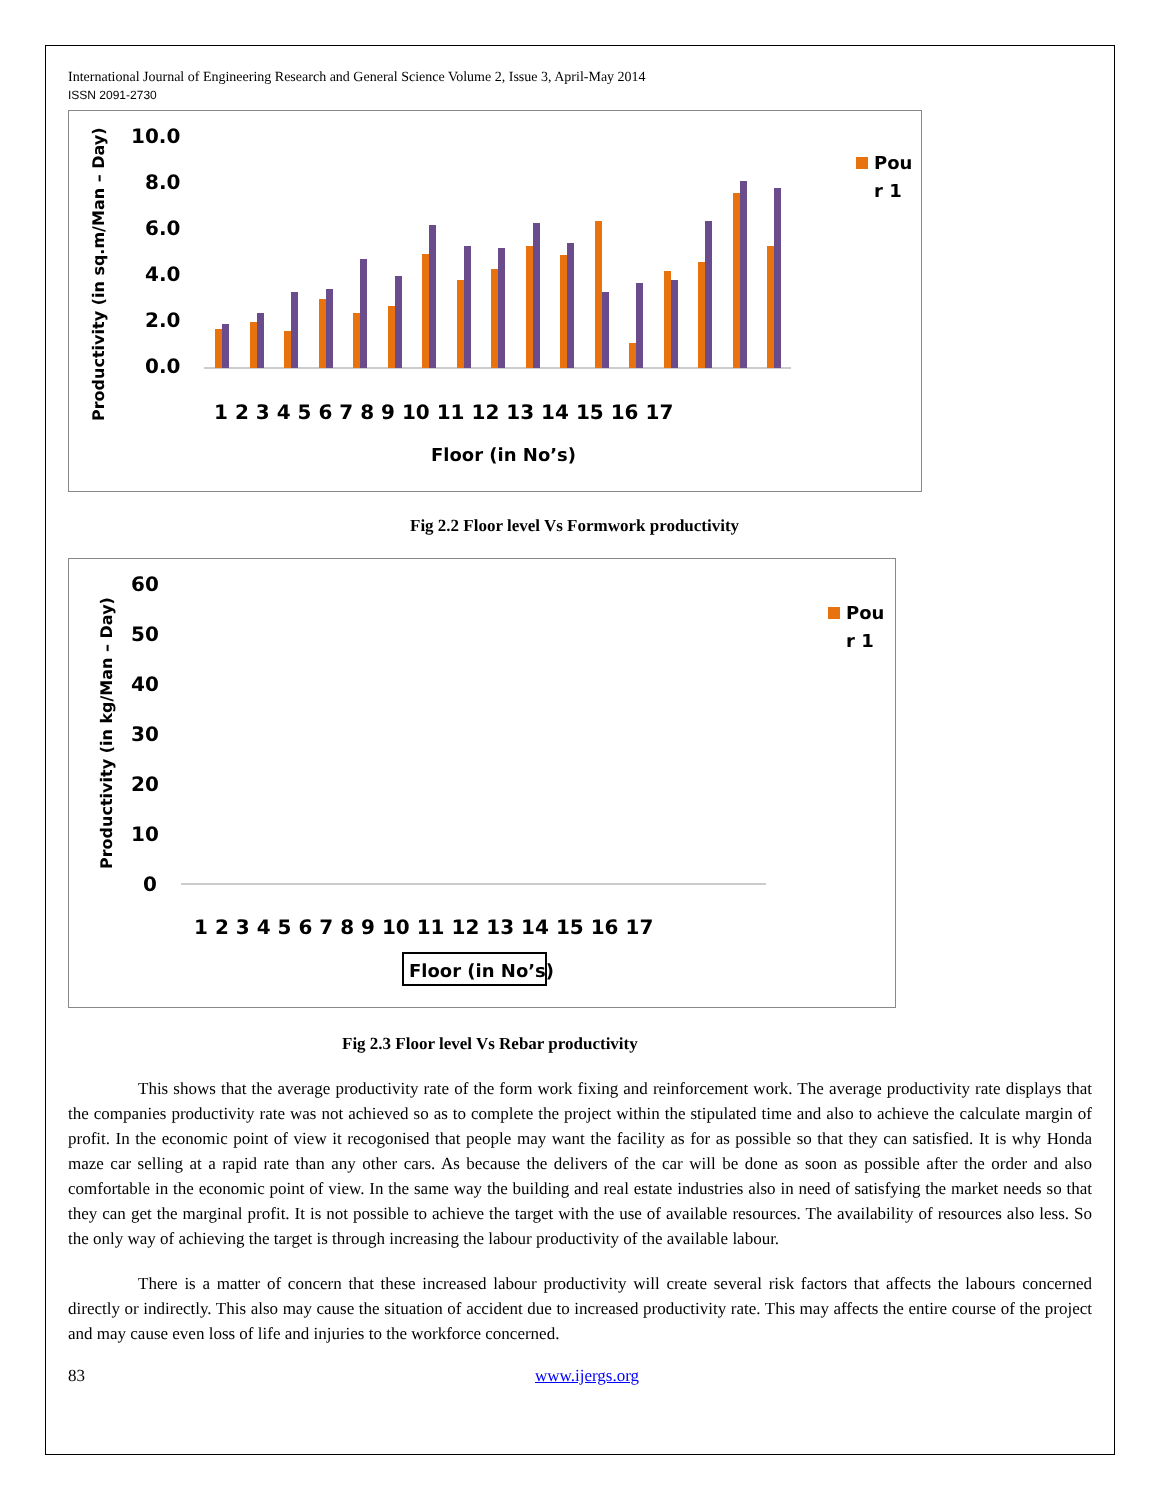International Journal of Engineering Research and General Science Volume 2, Issue 3, April-May 2014
ISSN 2091-2730
Productivity (in sq.m/Man – Day)
10.0
8.0
6.0
4.0
2.0
0.0
1 2 3 4 5 6 7 8 9 10 11 12 13 14 15 16 17
Floor (in No’s)
Pou
r 1
Fig 2.2 Floor level Vs Formwork productivity
Productivity (in kg/Man – Day)
60
50
40
30
20
10
0
1 2 3 4 5 6 7 8 9 10 11 12 13 14 15 16 17
Floor (in No’s)
Pou
r 1
Fig 2.3 Floor level Vs Rebar productivity
This shows that the average productivity rate of the form work fixing and reinforcement work. The average productivity rate displays that the companies productivity rate was not achieved so as to complete the project within the stipulated time and also to achieve the calculate margin of profit. In the economic point of view it recogonised that people may want the facility as for as possible so that they can satisfied. It is why Honda maze car selling at a rapid rate than any other cars. As because the delivers of the car will be done as soon as possible after the order and also comfortable in the economic point of view. In the same way the building and real estate industries also in need of satisfying the market needs so that they can get the marginal profit. It is not possible to achieve the target with the use of available resources. The availability of resources also less. So the only way of achieving the target is through increasing the labour productivity of the available labour.
There is a matter of concern that these increased labour productivity will create several risk factors that affects the labours concerned directly or indirectly. This also may cause the situation of accident due to increased productivity rate. This may affects the entire course of the project and may cause even loss of life and injuries to the workforce concerned.
83 www.ijergs.org